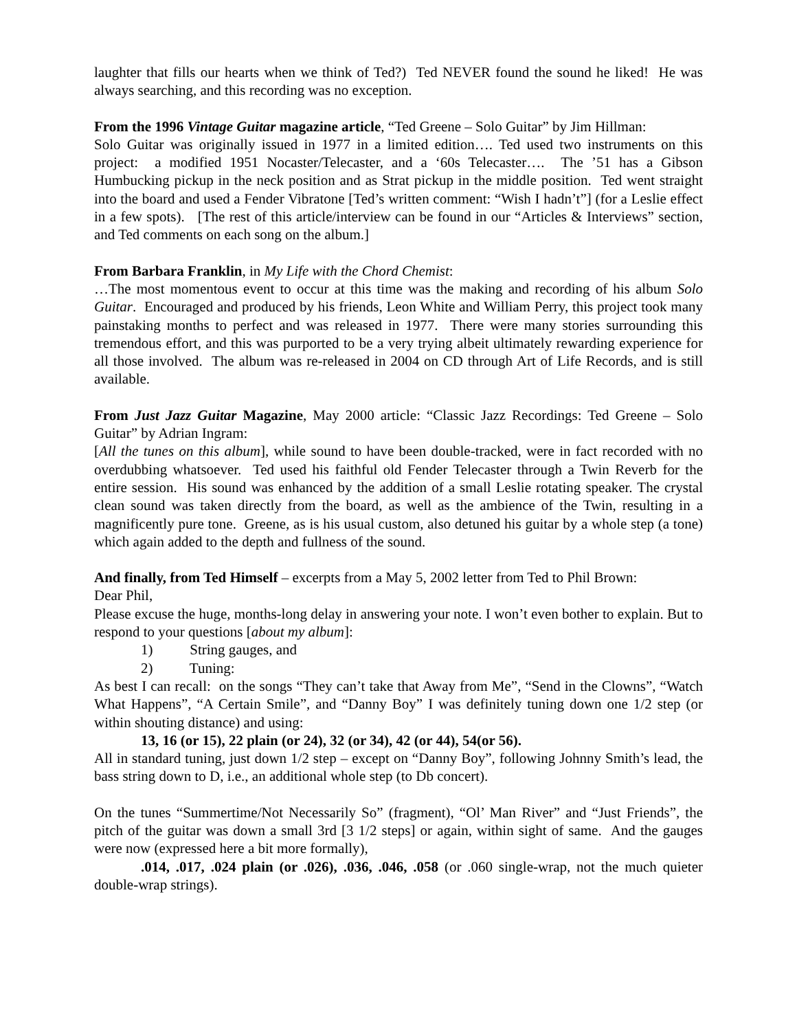laughter that fills our hearts when we think of Ted?) Ted NEVER found the sound he liked! He was always searching, and this recording was no exception.
From the 1996 Vintage Guitar magazine article, “Ted Greene – Solo Guitar” by Jim Hillman:
Solo Guitar was originally issued in 1977 in a limited edition…. Ted used two instruments on this project: a modified 1951 Nocaster/Telecaster, and a ‘60s Telecaster…. The ’51 has a Gibson Humbucking pickup in the neck position and as Strat pickup in the middle position. Ted went straight into the board and used a Fender Vibratone [Ted’s written comment: “Wish I hadn’t”] (for a Leslie effect in a few spots). [The rest of this article/interview can be found in our “Articles & Interviews” section, and Ted comments on each song on the album.]
From Barbara Franklin, in My Life with the Chord Chemist:
…The most momentous event to occur at this time was the making and recording of his album Solo Guitar. Encouraged and produced by his friends, Leon White and William Perry, this project took many painstaking months to perfect and was released in 1977. There were many stories surrounding this tremendous effort, and this was purported to be a very trying albeit ultimately rewarding experience for all those involved. The album was re-released in 2004 on CD through Art of Life Records, and is still available.
From Just Jazz Guitar Magazine, May 2000 article: “Classic Jazz Recordings: Ted Greene – Solo Guitar” by Adrian Ingram:
[All the tunes on this album], while sound to have been double-tracked, were in fact recorded with no overdubbing whatsoever. Ted used his faithful old Fender Telecaster through a Twin Reverb for the entire session. His sound was enhanced by the addition of a small Leslie rotating speaker. The crystal clean sound was taken directly from the board, as well as the ambience of the Twin, resulting in a magnificently pure tone. Greene, as is his usual custom, also detuned his guitar by a whole step (a tone) which again added to the depth and fullness of the sound.
And finally, from Ted Himself – excerpts from a May 5, 2002 letter from Ted to Phil Brown:
Dear Phil,
Please excuse the huge, months-long delay in answering your note. I won’t even bother to explain. But to respond to your questions [about my album]:
1) String gauges, and
2) Tuning:
As best I can recall: on the songs “They can’t take that Away from Me”, “Send in the Clowns”, “Watch What Happens”, “A Certain Smile”, and “Danny Boy” I was definitely tuning down one 1/2 step (or within shouting distance) and using:
13, 16 (or 15), 22 plain (or 24), 32 (or 34), 42 (or 44), 54(or 56).
All in standard tuning, just down 1/2 step – except on “Danny Boy”, following Johnny Smith’s lead, the bass string down to D, i.e., an additional whole step (to Db concert).
On the tunes “Summertime/Not Necessarily So” (fragment), “Ol’ Man River” and “Just Friends”, the pitch of the guitar was down a small 3rd [3 1/2 steps] or again, within sight of same. And the gauges were now (expressed here a bit more formally),
.014, .017, .024 plain (or .026), .036, .046, .058 (or .060 single-wrap, not the much quieter double-wrap strings).